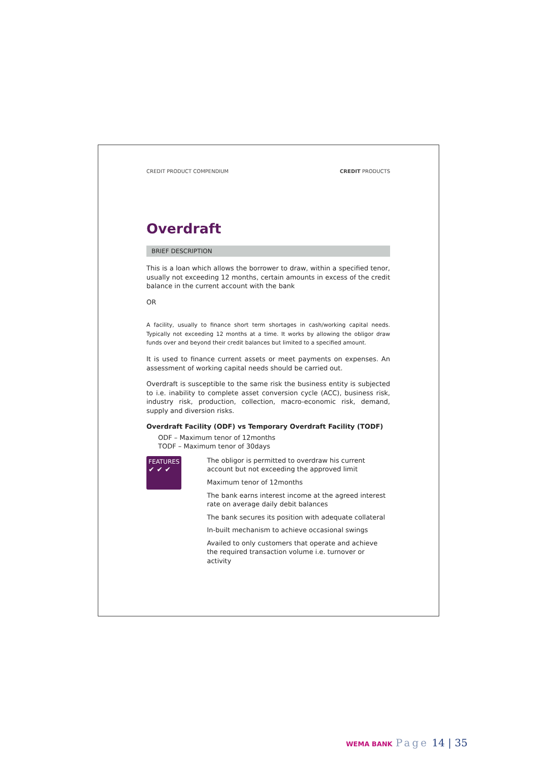CREDIT PRODUCT COMPENDIUM CREDIT PRODUCTS
Overdraft
BRIEF DESCRIPTION
This is a loan which allows the borrower to draw, within a specified tenor, usually not exceeding 12 months, certain amounts in excess of the credit balance in the current account with the bank
OR
A facility, usually to finance short term shortages in cash/working capital needs. Typically not exceeding 12 months at a time. It works by allowing the obligor draw funds over and beyond their credit balances but limited to a specified amount.
It is used to finance current assets or meet payments on expenses. An assessment of working capital needs should be carried out.
Overdraft is susceptible to the same risk the business entity is subjected to i.e. inability to complete asset conversion cycle (ACC), business risk, industry risk, production, collection, macro-economic risk, demand, supply and diversion risks.
Overdraft Facility (ODF) vs Temporary Overdraft Facility (TODF)
ODF – Maximum tenor of 12months
TODF – Maximum tenor of 30days
FEATURES
✔ ✔ ✔
The obligor is permitted to overdraw his current account but not exceeding the approved limit
Maximum tenor of 12months
The bank earns interest income at the agreed interest rate on average daily debit balances
The bank secures its position with adequate collateral
In-built mechanism to achieve occasional swings
Availed to only customers that operate and achieve the required transaction volume i.e. turnover or activity
WEMA BANK Page 14 | 35